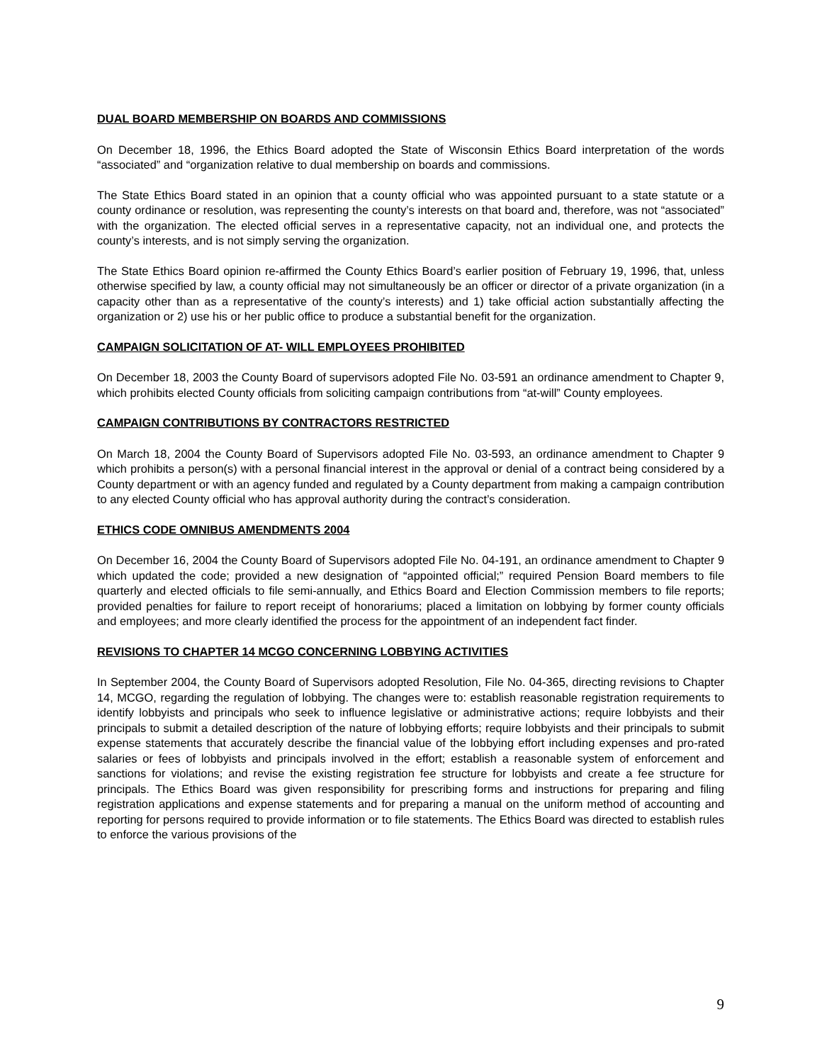DUAL BOARD MEMBERSHIP ON BOARDS AND COMMISSIONS
On December 18, 1996, the Ethics Board adopted the State of Wisconsin Ethics Board interpretation of the words “associated” and “organization relative to dual membership on boards and commissions.
The State Ethics Board stated in an opinion that a county official who was appointed pursuant to a state statute or a county ordinance or resolution, was representing the county’s interests on that board and, therefore, was not “associated” with the organization. The elected official serves in a representative capacity, not an individual one, and protects the county’s interests, and is not simply serving the organization.
The State Ethics Board opinion re-affirmed the County Ethics Board’s earlier position of February 19, 1996, that, unless otherwise specified by law, a county official may not simultaneously be an officer or director of a private organization (in a capacity other than as a representative of the county’s interests) and 1) take official action substantially affecting the organization or 2) use his or her public office to produce a substantial benefit for the organization.
CAMPAIGN SOLICITATION OF AT- WILL EMPLOYEES PROHIBITED
On December 18, 2003 the County Board of supervisors adopted File No. 03-591 an ordinance amendment to Chapter 9, which prohibits elected County officials from soliciting campaign contributions from “at-will” County employees.
CAMPAIGN CONTRIBUTIONS BY CONTRACTORS RESTRICTED
On March 18, 2004 the County Board of Supervisors adopted File No. 03-593, an ordinance amendment to Chapter 9 which prohibits a person(s) with a personal financial interest in the approval or denial of a contract being considered by a County department or with an agency funded and regulated by a County department from making a campaign contribution to any elected County official who has approval authority during the contract’s consideration.
ETHICS CODE OMNIBUS AMENDMENTS 2004
On December 16, 2004 the County Board of Supervisors adopted File No. 04-191, an ordinance amendment to Chapter 9 which updated the code; provided a new designation of “appointed official;” required Pension Board members to file quarterly and elected officials to file semi-annually, and Ethics Board and Election Commission members to file reports; provided penalties for failure to report receipt of honorariums; placed a limitation on lobbying by former county officials and employees; and more clearly identified the process for the appointment of an independent fact finder.
REVISIONS TO CHAPTER 14 MCGO CONCERNING LOBBYING ACTIVITIES
In September 2004, the County Board of Supervisors adopted Resolution, File No. 04-365, directing revisions to Chapter 14, MCGO, regarding the regulation of lobbying. The changes were to: establish reasonable registration requirements to identify lobbyists and principals who seek to influence legislative or administrative actions; require lobbyists and their principals to submit a detailed description of the nature of lobbying efforts; require lobbyists and their principals to submit expense statements that accurately describe the financial value of the lobbying effort including expenses and pro-rated salaries or fees of lobbyists and principals involved in the effort; establish a reasonable system of enforcement and sanctions for violations; and revise the existing registration fee structure for lobbyists and create a fee structure for principals. The Ethics Board was given responsibility for prescribing forms and instructions for preparing and filing registration applications and expense statements and for preparing a manual on the uniform method of accounting and reporting for persons required to provide information or to file statements. The Ethics Board was directed to establish rules to enforce the various provisions of the
9